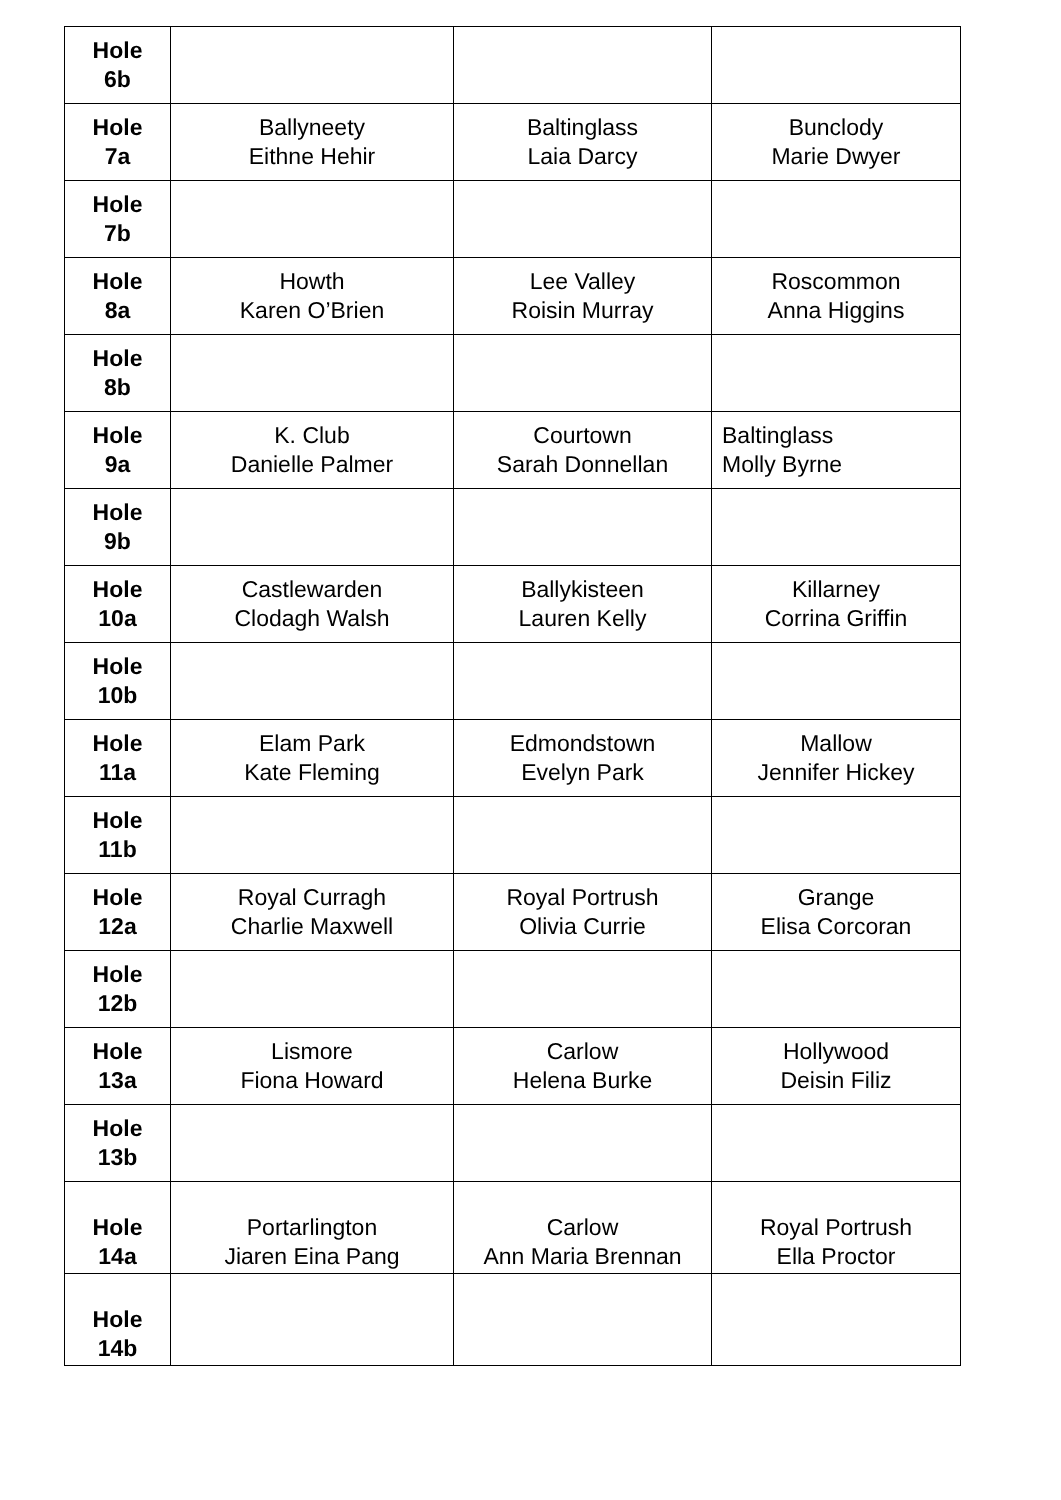| Hole 6b | | | |
| Hole 7a | Ballyneety Eithne Hehir | Baltinglass Laia Darcy | Bunclody Marie Dwyer |
| Hole 7b | | | |
| Hole 8a | Howth Karen O’Brien | Lee Valley Roisin Murray | Roscommon Anna Higgins |
| Hole 8b | | | |
| Hole 9a | K. Club Danielle Palmer | Courtown Sarah Donnellan | Baltinglass Molly Byrne |
| Hole 9b | | | |
| Hole 10a | Castlewarden Clodagh Walsh | Ballykisteen Lauren Kelly | Killarney Corrina Griffin |
| Hole 10b | | | |
| Hole 11a | Elam Park Kate Fleming | Edmondstown Evelyn Park | Mallow Jennifer Hickey |
| Hole 11b | | | |
| Hole 12a | Royal Curragh Charlie Maxwell | Royal Portrush Olivia Currie | Grange Elisa Corcoran |
| Hole 12b | | | |
| Hole 13a | Lismore Fiona Howard | Carlow Helena Burke | Hollywood Deisin Filiz |
| Hole 13b | | | |
| Hole 14a | Portarlington Jiaren Eina Pang | Carlow Ann Maria Brennan | Royal Portrush Ella Proctor |
| Hole 14b | | | |